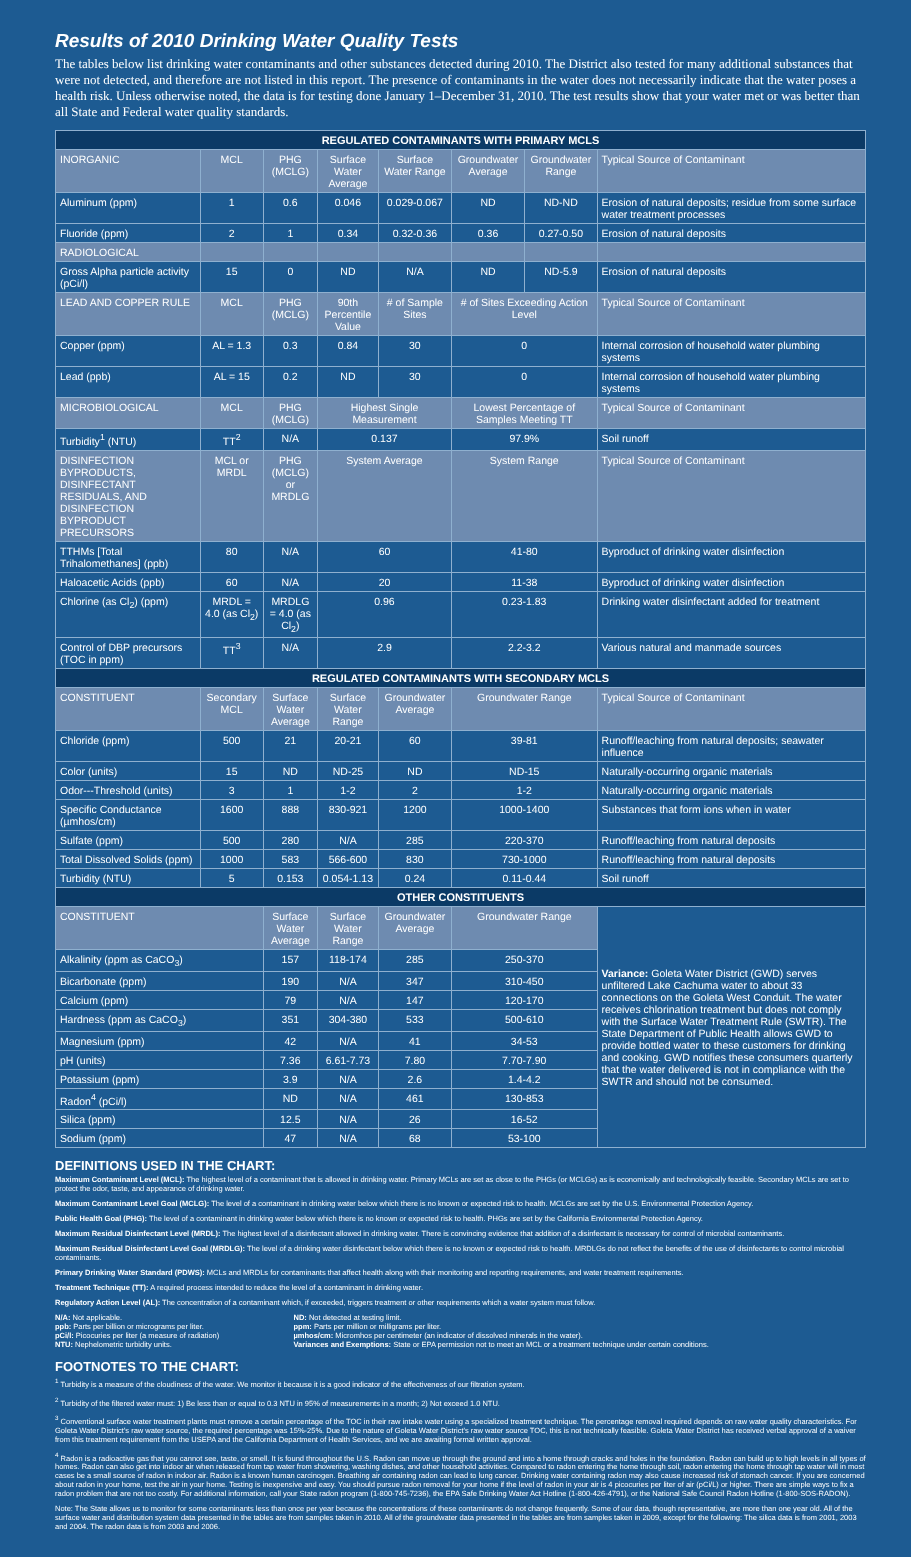Results of 2010 Drinking Water Quality Tests
The tables below list drinking water contaminants and other substances detected during 2010. The District also tested for many additional substances that were not detected, and therefore are not listed in this report. The presence of contaminants in the water does not necessarily indicate that the water poses a health risk. Unless otherwise noted, the data is for testing done January 1–December 31, 2010. The test results show that your water met or was better than all State and Federal water quality standards.
| REGULATED CONTAMINANTS WITH PRIMARY MCLS | | | | | | | |
| --- | --- | --- | --- | --- | --- | --- | --- |
| INORGANIC | MCL | PHG (MCLG) | Surface Water Average | Surface Water Range | Groundwater Average | Groundwater Range | Typical Source of Contaminant |
| Aluminum (ppm) | 1 | 0.6 | 0.046 | 0.029-0.067 | ND | ND-ND | Erosion of natural deposits; residue from some surface water treatment processes |
| Fluoride (ppm) | 2 | 1 | 0.34 | 0.32-0.36 | 0.36 | 0.27-0.50 | Erosion of natural deposits |
| RADIOLOGICAL | | | | | | | |
| Gross Alpha particle activity (pCi/l) | 15 | 0 | ND | N/A | ND | ND-5.9 | Erosion of natural deposits |
| LEAD AND COPPER RULE | MCL | PHG (MCLG) | 90th Percentile Value | # of Sample Sites | # of Sites Exceeding Action Level | | Typical Source of Contaminant |
| Copper (ppm) | AL = 1.3 | 0.3 | 0.84 | 30 | 0 | | Internal corrosion of household water plumbing systems |
| Lead (ppb) | AL = 15 | 0.2 | ND | 30 | 0 | | Internal corrosion of household water plumbing systems |
| MICROBIOLOGICAL | MCL | PHG (MCLG) | Highest Single Measurement | | Lowest Percentage of Samples Meeting TT | | Typical Source of Contaminant |
| Turbidity<sup>1</sup> (NTU) | TT<sup>2</sup> | N/A | 0.137 | | 97.9% | | Soil runoff |
| DISINFECTION BYPRODUCTS, DISINFECTANT RESIDUALS, AND DISINFECTION BYPRODUCT PRECURSORS | MCL or MRDL | PHG (MCLG) or MRDLG | System Average | | System Range | | Typical Source of Contaminant |
| TTHMs [Total Trihalomethanes] (ppb) | 80 | N/A | 60 | | 41-80 | | Byproduct of drinking water disinfection |
| Haloacetic Acids (ppb) | 60 | N/A | 20 | | 11-38 | | Byproduct of drinking water disinfection |
| Chlorine (as Cl<sub>2</sub>) (ppm) | MRDL = 4.0 (as Cl<sub>2</sub>) | MRDLG = 4.0 (as Cl<sub>2</sub>) | 0.96 | | 0.23-1.83 | | Drinking water disinfectant added for treatment |
| Control of DBP precursors (TOC in ppm) | TT<sup>3</sup> | N/A | 2.9 | | 2.2-3.2 | | Various natural and manmade sources |
| REGULATED CONTAMINANTS WITH SECONDARY MCLS | | | | | | | |
| CONSTITUENT | Secondary MCL | Surface Water Average | Surface Water Range | Groundwater Average | Groundwater Range | | Typical Source of Contaminant |
| Chloride (ppm) | 500 | 21 | 20-21 | 60 | 39-81 | | Runoff/leaching from natural deposits; seawater influence |
| Color (units) | 15 | ND | ND-25 | ND | ND-15 | | Naturally-occurring organic materials |
| Odor---Threshold (units) | 3 | 1 | 1-2 | 2 | 1-2 | | Naturally-occurring organic materials |
| Specific Conductance (µmhos/cm) | 1600 | 888 | 830-921 | 1200 | 1000-1400 | | Substances that form ions when in water |
| Sulfate (ppm) | 500 | 280 | N/A | 285 | 220-370 | | Runoff/leaching from natural deposits |
| Total Dissolved Solids (ppm) | 1000 | 583 | 566-600 | 830 | 730-1000 | | Runoff/leaching from natural deposits |
| Turbidity (NTU) | 5 | 0.153 | 0.054-1.13 | 0.24 | 0.11-0.44 | | Soil runoff |
| OTHER CONSTITUENTS | | | | | | | |
| CONSTITUENT | | Surface Water Average | Surface Water Range | Groundwater Average | Groundwater Range | | Variance: Goleta Water District (GWD) serves unfiltered Lake Cachuma water to about 33 connections on the Goleta West Conduit. The water receives chlorination treatment but does not comply with the Surface Water Treatment Rule (SWTR). The State Department of Public Health allows GWD to provide bottled water to these customers for drinking and cooking. GWD notifies these consumers quarterly that the water delivered is not in compliance with the SWTR and should not be consumed. |
| Alkalinity (ppm as CaCO<sub>3</sub>) | | 157 | 118-174 | 285 | 250-370 | | |
| Bicarbonate (ppm) | | 190 | N/A | 347 | 310-450 | | |
| Calcium (ppm) | | 79 | N/A | 147 | 120-170 | | |
| Hardness (ppm as CaCO<sub>3</sub>) | | 351 | 304-380 | 533 | 500-610 | | |
| Magnesium (ppm) | | 42 | N/A | 41 | 34-53 | | |
| pH (units) | | 7.36 | 6.61-7.73 | 7.80 | 7.70-7.90 | | |
| Potassium (ppm) | | 3.9 | N/A | 2.6 | 1.4-4.2 | | |
| Radon<sup>4</sup> (pCi/l) | | ND | N/A | 461 | 130-853 | | |
| Silica (ppm) | | 12.5 | N/A | 26 | 16-52 | | |
| Sodium (ppm) | | 47 | N/A | 68 | 53-100 | | |
DEFINITIONS USED IN THE CHART:
Maximum Contaminant Level (MCL): The highest level of a contaminant that is allowed in drinking water. Primary MCLs are set as close to the PHGs (or MCLGs) as is economically and technologically feasible. Secondary MCLs are set to protect the odor, taste, and appearance of drinking water.
Maximum Contaminant Level Goal (MCLG): The level of a contaminant in drinking water below which there is no known or expected risk to health. MCLGs are set by the U.S. Environmental Protection Agency.
Public Health Goal (PHG): The level of a contaminant in drinking water below which there is no known or expected risk to health. PHGs are set by the California Environmental Protection Agency.
Maximum Residual Disinfectant Level (MRDL): The highest level of a disinfectant allowed in drinking water. There is convincing evidence that addition of a disinfectant is necessary for control of microbial contaminants.
Maximum Residual Disinfectant Level Goal (MRDLG): The level of a drinking water disinfectant below which there is no known or expected risk to health. MRDLGs do not reflect the benefits of the use of disinfectants to control microbial contaminants.
Primary Drinking Water Standard (PDWS): MCLs and MRDLs for contaminants that affect health along with their monitoring and reporting requirements, and water treatment requirements.
Treatment Technique (TT): A required process intended to reduce the level of a contaminant in drinking water.
Regulatory Action Level (AL): The concentration of a contaminant which, if exceeded, triggers treatment or other requirements which a water system must follow.
N/A: Not applicable.
ppb: Parts per billion or micrograms per liter.
pCi/l: Picocuries per liter (a measure of radiation)
NTU: Nephelometric turbidity units.
ND: Not detected at testing limit.
ppm: Parts per million or milligrams per liter.
µmhos/cm: Micromhos per centimeter (an indicator of dissolved minerals in the water).
Variances and Exemptions: State or EPA permission not to meet an MCL or a treatment technique under certain conditions.
FOOTNOTES TO THE CHART:
<sup>1</sup> Turbidity is a measure of the cloudiness of the water. We monitor it because it is a good indicator of the effectiveness of our filtration system.
<sup>2</sup> Turbidity of the filtered water must: 1) Be less than or equal to 0.3 NTU in 95% of measurements in a month; 2) Not exceed 1.0 NTU.
<sup>3</sup> Conventional surface water treatment plants must remove a certain percentage of the TOC in their raw intake water using a specialized treatment technique. The percentage removal required depends on raw water quality characteristics. For Goleta Water District's raw water source, the required percentage was 15%-25%. Due to the nature of Goleta Water District's raw water source TOC, this is not technically feasible. Goleta Water District has received verbal approval of a waiver from this treatment requirement from the USEPA and the California Department of Health Services, and we are awaiting formal written approval.
<sup>4</sup> Radon is a radioactive gas that you cannot see, taste, or smell. It is found throughout the U.S. Radon can move up through the ground and into a home through cracks and holes in the foundation. Radon can build up to high levels in all types of homes. Radon can also get into indoor air when released from tap water from showering, washing dishes, and other household activities. Compared to radon entering the home through soil, radon entering the home through tap water will in most cases be a small source of radon in indoor air. Radon is a known human carcinogen. Breathing air containing radon can lead to lung cancer. Drinking water containing radon may also cause increased risk of stomach cancer. If you are concerned about radon in your home, test the air in your home. Testing is inexpensive and easy. You should pursue radon removal for your home if the level of radon in your air is 4 picocuries per liter of air (pCi/L) or higher. There are simple ways to fix a radon problem that are not too costly. For additional information, call your State radon program (1-800-745-7236), the EPA Safe Drinking Water Act Hotline (1-800-426-4791), or the National Safe Council Radon Hotline (1-800-SOS-RADON).
Note: The State allows us to monitor for some contaminants less than once per year because the concentrations of these contaminants do not change frequently. Some of our data, though representative, are more than one year old. All of the surface water and distribution system data presented in the tables are from samples taken in 2010. All of the groundwater data presented in the tables are from samples taken in 2009, except for the following: The silica data is from 2001, 2003 and 2004. The radon data is from 2003 and 2006.